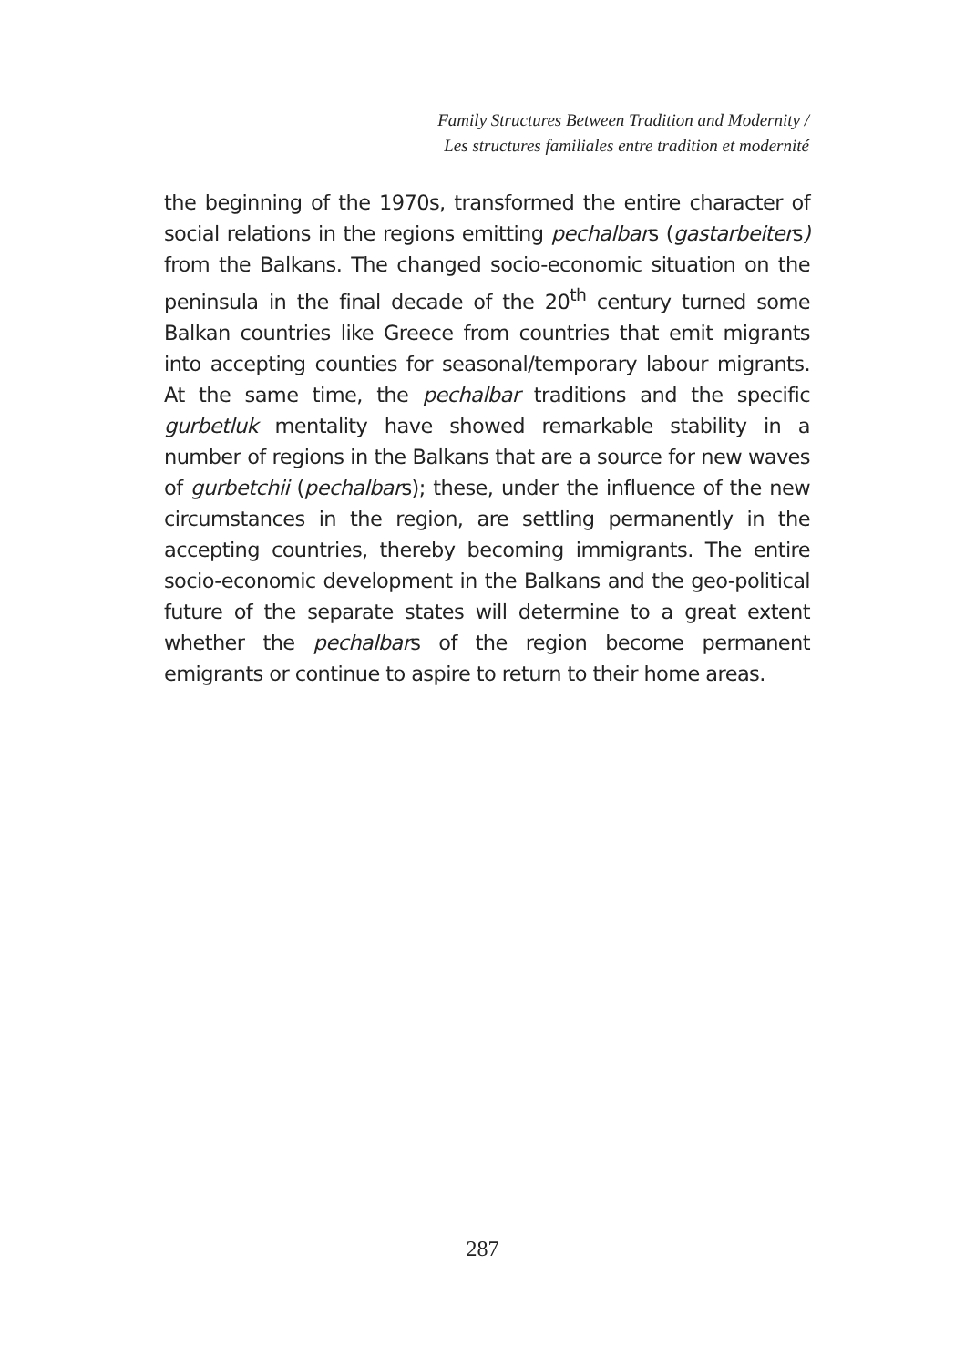Family Structures Between Tradition and Modernity /
Les structures familiales entre tradition et modernité
the beginning of the 1970s, transformed the entire character of social relations in the regions emitting pechalbars (gastarbeiters) from the Balkans. The changed socio-economic situation on the peninsula in the final decade of the 20<sup>th</sup> century turned some Balkan countries like Greece from countries that emit migrants into accepting counties for seasonal/temporary labour migrants. At the same time, the pechalbar traditions and the specific gurbetluk mentality have showed remarkable stability in a number of regions in the Balkans that are a source for new waves of gurbetchii (pechalbars); these, under the influence of the new circumstances in the region, are settling permanently in the accepting countries, thereby becoming immigrants. The entire socio-economic development in the Balkans and the geo-political future of the separate states will determine to a great extent whether the pechalbars of the region become permanent emigrants or continue to aspire to return to their home areas.
287